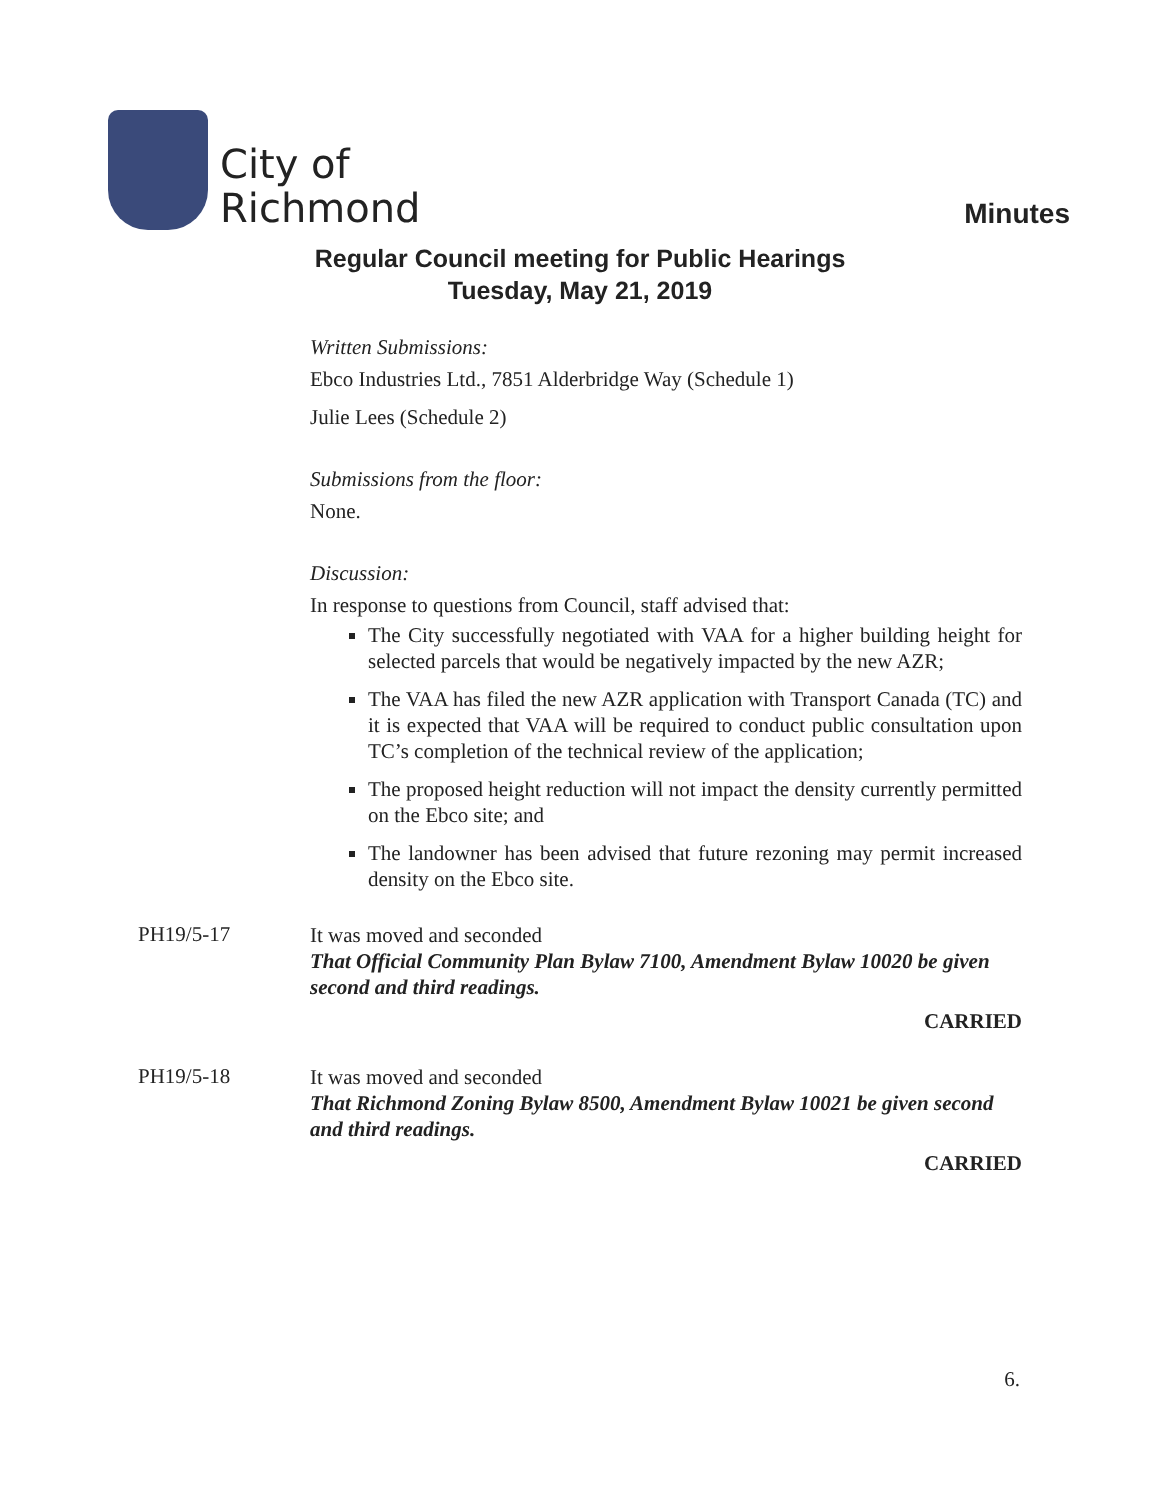City of
Richmond
Minutes
Regular Council meeting for Public Hearings
Tuesday, May 21, 2019
Written Submissions:
Ebco Industries Ltd., 7851 Alderbridge Way (Schedule 1)
Julie Lees (Schedule 2)
Submissions from the floor:
None.
Discussion:
In response to questions from Council, staff advised that:
The City successfully negotiated with VAA for a higher building height for selected parcels that would be negatively impacted by the new AZR;
The VAA has filed the new AZR application with Transport Canada (TC) and it is expected that VAA will be required to conduct public consultation upon TC’s completion of the technical review of the application;
The proposed height reduction will not impact the density currently permitted on the Ebco site; and
The landowner has been advised that future rezoning may permit increased density on the Ebco site.
PH19/5-17
It was moved and seconded
That Official Community Plan Bylaw 7100, Amendment Bylaw 10020 be given second and third readings.
CARRIED
PH19/5-18
It was moved and seconded
That Richmond Zoning Bylaw 8500, Amendment Bylaw 10021 be given second and third readings.
CARRIED
6.